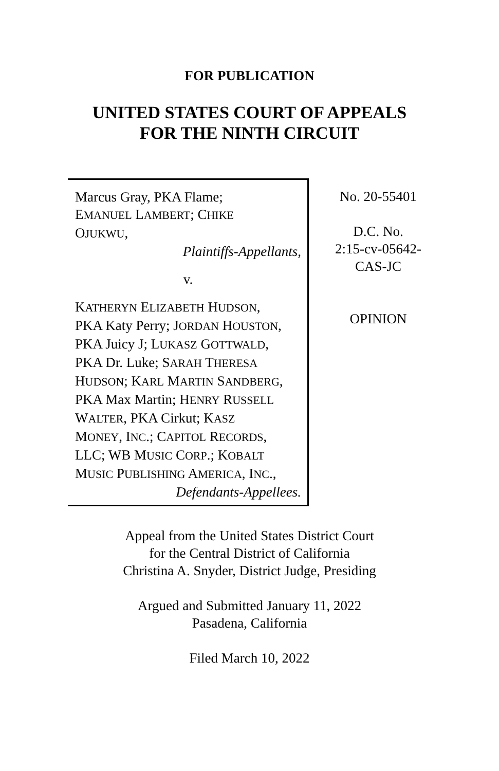FOR PUBLICATION
UNITED STATES COURT OF APPEALS
FOR THE NINTH CIRCUIT
Marcus Gray, PKA Flame;
EMANUEL LAMBERT; CHIKE
OJUKWU,
Plaintiffs-Appellants,
v.
KATHERYN ELIZABETH HUDSON,
PKA Katy Perry; JORDAN HOUSTON,
PKA Juicy J; LUKASZ GOTTWALD,
PKA Dr. Luke; SARAH THERESA
HUDSON; KARL MARTIN SANDBERG,
PKA Max Martin; HENRY RUSSELL
WALTER, PKA Cirkut; KASZ
MONEY, INC.; CAPITOL RECORDS,
LLC; WB MUSIC CORP.; KOBALT
MUSIC PUBLISHING AMERICA, INC.,
Defendants-Appellees.
No. 20-55401
D.C. No.
2:15-cv-05642-
CAS-JC
OPINION
Appeal from the United States District Court
for the Central District of California
Christina A. Snyder, District Judge, Presiding
Argued and Submitted January 11, 2022
Pasadena, California
Filed March 10, 2022